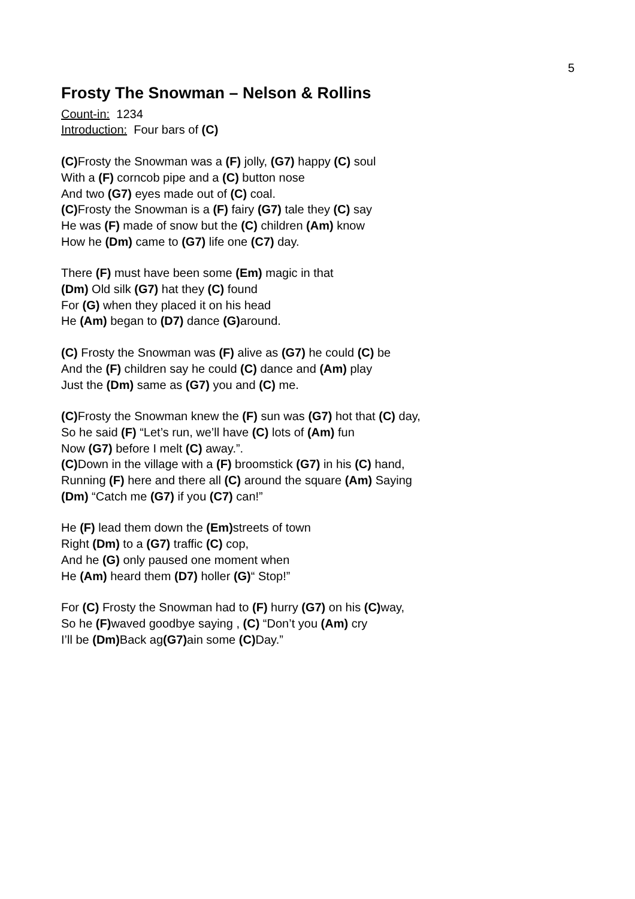5
Frosty The Snowman – Nelson & Rollins
Count-in: 1234
Introduction: Four bars of (C)
(C) Frosty the Snowman was a (F) jolly, (G7) happy (C) soul
With a (F) corncob pipe and a (C) button nose
And two (G7) eyes made out of (C) coal.
(C) Frosty the Snowman is a (F) fairy (G7) tale they (C) say
He was (F) made of snow but the (C) children (Am) know
How he (Dm) came to (G7) life one (C7) day.
There (F) must have been some (Em) magic in that
(Dm) Old silk (G7) hat they (C) found
For (G) when they placed it on his head
He (Am) began to (D7) dance (G) around.
(C) Frosty the Snowman was (F) alive as (G7) he could (C) be
And the (F) children say he could (C) dance and (Am) play
Just the (Dm) same as (G7) you and (C) me.
(C) Frosty the Snowman knew the (F) sun was (G7) hot that (C) day,
So he said (F) “Let’s run, we’ll have (C) lots of (Am) fun
Now (G7) before I melt (C) away.”.
(C) Down in the village with a (F) broomstick (G7) in his (C) hand,
Running (F) here and there all (C) around the square (Am) Saying
(Dm) “Catch me (G7) if you (C7) can!”
He (F) lead them down the (Em) streets of town
Right (Dm) to a (G7) traffic (C) cop,
And he (G) only paused one moment when
He (Am) heard them (D7) holler (G)“ Stop!”
For (C) Frosty the Snowman had to (F) hurry (G7) on his (C) way,
So he (F) waved goodbye saying , (C) “Don’t you (Am) cry
I’ll be (Dm) Back ag(G7) ain some (C) Day.”